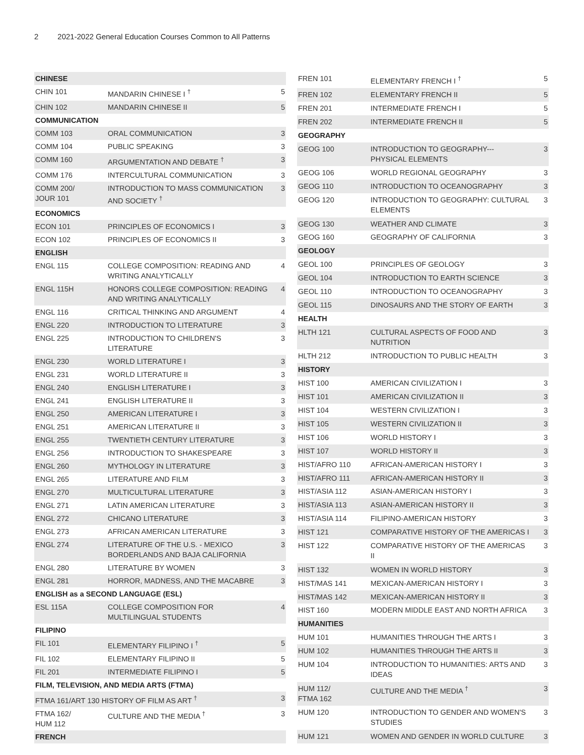2 2021-2022 General Education Courses Common to All Patterns
| CHINESE | | |
| CHIN 101 | MANDARIN CHINESE I <sup>†</sup> | 5 |
| CHIN 102 | MANDARIN CHINESE II | 5 |
| COMMUNICATION | | |
| COMM 103 | ORAL COMMUNICATION | 3 |
| COMM 104 | PUBLIC SPEAKING | 3 |
| COMM 160 | ARGUMENTATION AND DEBATE <sup>†</sup> | 3 |
| COMM 176 | INTERCULTURAL COMMUNICATION | 3 |
| COMM 200/ JOUR 101 | INTRODUCTION TO MASS COMMUNICATION AND SOCIETY <sup>†</sup> | 3 |
| ECONOMICS | | |
| ECON 101 | PRINCIPLES OF ECONOMICS I | 3 |
| ECON 102 | PRINCIPLES OF ECONOMICS II | 3 |
| ENGLISH | | |
| ENGL 115 | COLLEGE COMPOSITION: READING AND WRITING ANALYTICALLY | 4 |
| ENGL 115H | HONORS COLLEGE COMPOSITION: READING AND WRITING ANALYTICALLY | 4 |
| ENGL 116 | CRITICAL THINKING AND ARGUMENT | 4 |
| ENGL 220 | INTRODUCTION TO LITERATURE | 3 |
| ENGL 225 | INTRODUCTION TO CHILDREN'S LITERATURE | 3 |
| ENGL 230 | WORLD LITERATURE I | 3 |
| ENGL 231 | WORLD LITERATURE II | 3 |
| ENGL 240 | ENGLISH LITERATURE I | 3 |
| ENGL 241 | ENGLISH LITERATURE II | 3 |
| ENGL 250 | AMERICAN LITERATURE I | 3 |
| ENGL 251 | AMERICAN LITERATURE II | 3 |
| ENGL 255 | TWENTIETH CENTURY LITERATURE | 3 |
| ENGL 256 | INTRODUCTION TO SHAKESPEARE | 3 |
| ENGL 260 | MYTHOLOGY IN LITERATURE | 3 |
| ENGL 265 | LITERATURE AND FILM | 3 |
| ENGL 270 | MULTICULTURAL LITERATURE | 3 |
| ENGL 271 | LATIN AMERICAN LITERATURE | 3 |
| ENGL 272 | CHICANO LITERATURE | 3 |
| ENGL 273 | AFRICAN AMERICAN LITERATURE | 3 |
| ENGL 274 | LITERATURE OF THE U.S. - MEXICO BORDERLANDS AND BAJA CALIFORNIA | 3 |
| ENGL 280 | LITERATURE BY WOMEN | 3 |
| ENGL 281 | HORROR, MADNESS, AND THE MACABRE | 3 |
| ENGLISH as a SECOND LANGUAGE (ESL) | | |
| ESL 115A | COLLEGE COMPOSITION FOR MULTILINGUAL STUDENTS | 4 |
| FILIPINO | | |
| FIL 101 | ELEMENTARY FILIPINO I <sup>†</sup> | 5 |
| FIL 102 | ELEMENTARY FILIPINO II | 5 |
| FIL 201 | INTERMEDIATE FILIPINO I | 5 |
| FILM, TELEVISION, AND MEDIA ARTS (FTMA) | | |
| FTMA 161/ART 130 HISTORY OF FILM AS ART <sup>†</sup> | | 3 |
| FTMA 162/ HUM 112 | CULTURE AND THE MEDIA <sup>†</sup> | 3 |
| FRENCH | | |
| FREN 101 | ELEMENTARY FRENCH I <sup>†</sup> | 5 |
| FREN 102 | ELEMENTARY FRENCH II | 5 |
| FREN 201 | INTERMEDIATE FRENCH I | 5 |
| FREN 202 | INTERMEDIATE FRENCH II | 5 |
| GEOGRAPHY | | |
| GEOG 100 | INTRODUCTION TO GEOGRAPHY--- PHYSICAL ELEMENTS | 3 |
| GEOG 106 | WORLD REGIONAL GEOGRAPHY | 3 |
| GEOG 110 | INTRODUCTION TO OCEANOGRAPHY | 3 |
| GEOG 120 | INTRODUCTION TO GEOGRAPHY: CULTURAL ELEMENTS | 3 |
| GEOG 130 | WEATHER AND CLIMATE | 3 |
| GEOG 160 | GEOGRAPHY OF CALIFORNIA | 3 |
| GEOLOGY | | |
| GEOL 100 | PRINCIPLES OF GEOLOGY | 3 |
| GEOL 104 | INTRODUCTION TO EARTH SCIENCE | 3 |
| GEOL 110 | INTRODUCTION TO OCEANOGRAPHY | 3 |
| GEOL 115 | DINOSAURS AND THE STORY OF EARTH | 3 |
| HEALTH | | |
| HLTH 121 | CULTURAL ASPECTS OF FOOD AND NUTRITION | 3 |
| HLTH 212 | INTRODUCTION TO PUBLIC HEALTH | 3 |
| HISTORY | | |
| HIST 100 | AMERICAN CIVILIZATION I | 3 |
| HIST 101 | AMERICAN CIVILIZATION II | 3 |
| HIST 104 | WESTERN CIVILIZATION I | 3 |
| HIST 105 | WESTERN CIVILIZATION II | 3 |
| HIST 106 | WORLD HISTORY I | 3 |
| HIST 107 | WORLD HISTORY II | 3 |
| HIST/AFRO 110 | AFRICAN-AMERICAN HISTORY I | 3 |
| HIST/AFRO 111 | AFRICAN-AMERICAN HISTORY II | 3 |
| HIST/ASIA 112 | ASIAN-AMERICAN HISTORY I | 3 |
| HIST/ASIA 113 | ASIAN-AMERICAN HISTORY II | 3 |
| HIST/ASIA 114 | FILIPINO-AMERICAN HISTORY | 3 |
| HIST 121 | COMPARATIVE HISTORY OF THE AMERICAS I | 3 |
| HIST 122 | COMPARATIVE HISTORY OF THE AMERICAS II | 3 |
| HIST 132 | WOMEN IN WORLD HISTORY | 3 |
| HIST/MAS 141 | MEXICAN-AMERICAN HISTORY I | 3 |
| HIST/MAS 142 | MEXICAN-AMERICAN HISTORY II | 3 |
| HIST 160 | MODERN MIDDLE EAST AND NORTH AFRICA | 3 |
| HUMANITIES | | |
| HUM 101 | HUMANITIES THROUGH THE ARTS I | 3 |
| HUM 102 | HUMANITIES THROUGH THE ARTS II | 3 |
| HUM 104 | INTRODUCTION TO HUMANITIES: ARTS AND IDEAS | 3 |
| HUM 112/ FTMA 162 | CULTURE AND THE MEDIA <sup>†</sup> | 3 |
| HUM 120 | INTRODUCTION TO GENDER AND WOMEN'S STUDIES | 3 |
| HUM 121 | WOMEN AND GENDER IN WORLD CULTURE | 3 |